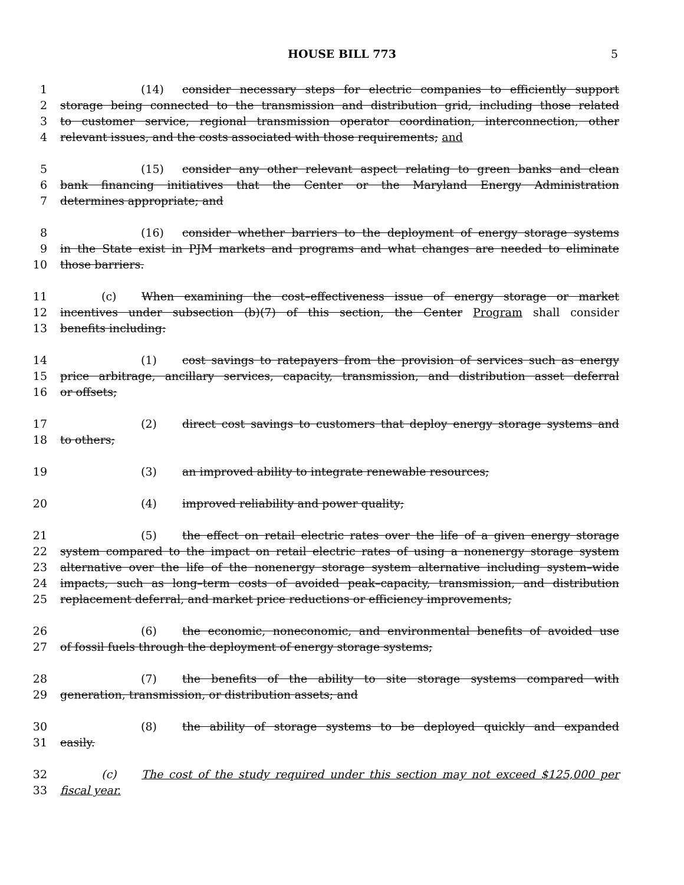HOUSE BILL 773 5
1 (14) consider necessary steps for electric companies to efficiently support
2 storage being connected to the transmission and distribution grid, including those related
3 to customer service, regional transmission operator coordination, interconnection, other
4 relevant issues, and the costs associated with those requirements; and
5 (15) consider any other relevant aspect relating to green banks and clean
6 bank financing initiatives that the Center or the Maryland Energy Administration
7 determines appropriate; and
8 (16) consider whether barriers to the deployment of energy storage systems
9 in the State exist in PJM markets and programs and what changes are needed to eliminate
10 those barriers.
11 (c) When examining the cost–effectiveness issue of energy storage or market
12 incentives under subsection (b)(7) of this section, the Center Program shall consider
13 benefits including:
14 (1) cost savings to ratepayers from the provision of services such as energy
15 price arbitrage, ancillary services, capacity, transmission, and distribution asset deferral
16 or offsets;
17 (2) direct cost savings to customers that deploy energy storage systems and
18 to others;
19 (3) an improved ability to integrate renewable resources;
20 (4) improved reliability and power quality;
21 (5) the effect on retail electric rates over the life of a given energy storage
22 system compared to the impact on retail electric rates of using a nonenergy storage system
23 alternative over the life of the nonenergy storage system alternative including system–wide
24 impacts, such as long–term costs of avoided peak–capacity, transmission, and distribution
25 replacement deferral, and market price reductions or efficiency improvements;
26 (6) the economic, noneconomic, and environmental benefits of avoided use
27 of fossil fuels through the deployment of energy storage systems;
28 (7) the benefits of the ability to site storage systems compared with
29 generation, transmission, or distribution assets; and
30 (8) the ability of storage systems to be deployed quickly and expanded
31 easily.
32 (c) The cost of the study required under this section may not exceed $125,000 per
33 fiscal year.